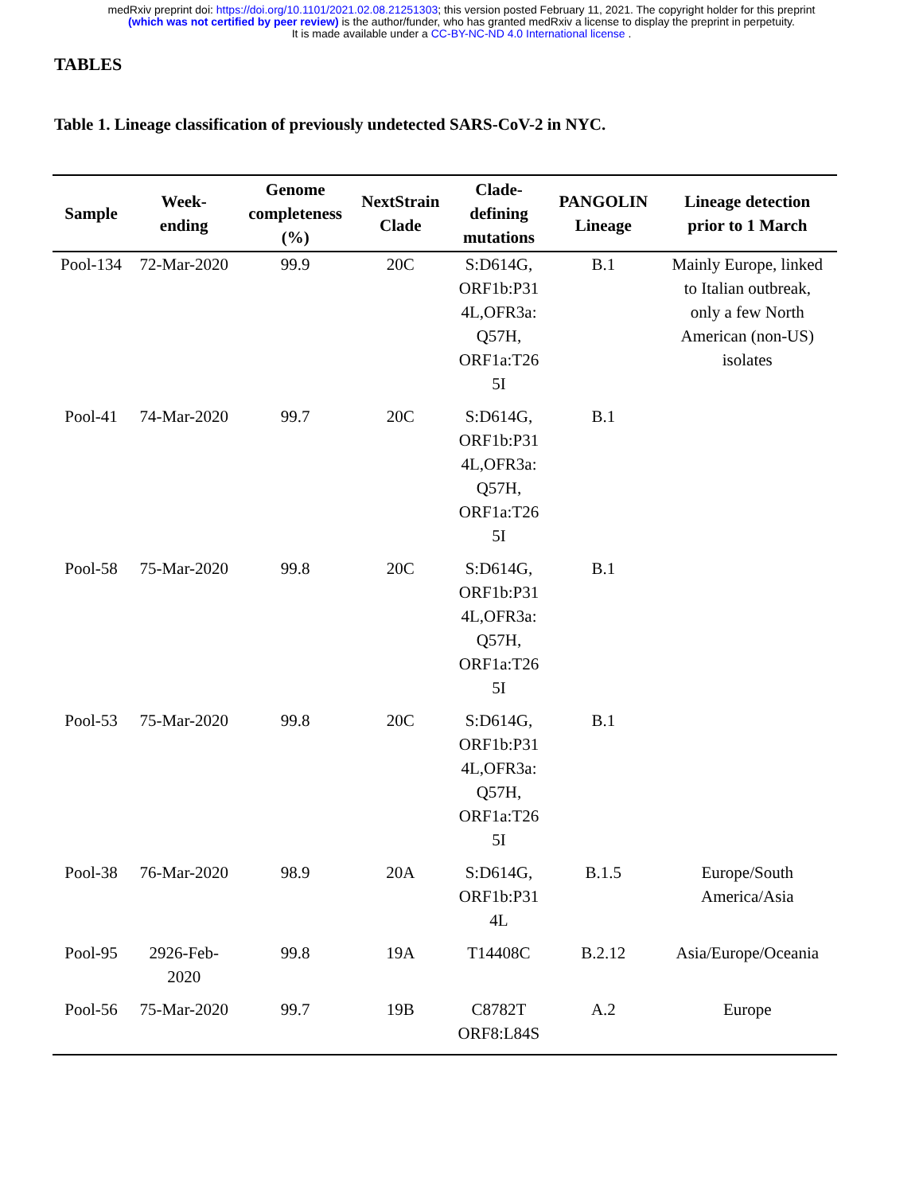medRxiv preprint doi: https://doi.org/10.1101/2021.02.08.21251303; this version posted February 11, 2021. The copyright holder for this preprint
(which was not certified by peer review) is the author/funder, who has granted medRxiv a license to display the preprint in perpetuity.
It is made available under a CC-BY-NC-ND 4.0 International license .
TABLES
Table 1. Lineage classification of previously undetected SARS-CoV-2 in NYC.
| Sample | Week- ending | Genome completeness (%) | NextStrain Clade | Clade- defining mutations | PANGOLIN Lineage | Lineage detection prior to 1 March |
| --- | --- | --- | --- | --- | --- | --- |
| Pool-134 | 72-Mar-2020 | 99.9 | 20C | S:D614G, ORF1b:P31 4L,OFR3a: Q57H, ORF1a:T26 5I | B.1 | Mainly Europe, linked to Italian outbreak, only a few North American (non-US) isolates |
| Pool-41 | 74-Mar-2020 | 99.7 | 20C | S:D614G, ORF1b:P31 4L,OFR3a: Q57H, ORF1a:T26 5I | B.1 | |
| Pool-58 | 75-Mar-2020 | 99.8 | 20C | S:D614G, ORF1b:P31 4L,OFR3a: Q57H, ORF1a:T26 5I | B.1 | |
| Pool-53 | 75-Mar-2020 | 99.8 | 20C | S:D614G, ORF1b:P31 4L,OFR3a: Q57H, ORF1a:T26 5I | B.1 | |
| Pool-38 | 76-Mar-2020 | 98.9 | 20A | S:D614G, ORF1b:P31 4L | B.1.5 | Europe/South America/Asia |
| Pool-95 | 2926-Feb- 2020 | 99.8 | 19A | T14408C | B.2.12 | Asia/Europe/Oceania |
| Pool-56 | 75-Mar-2020 | 99.7 | 19B | C8782T ORF8:L84S | A.2 | Europe |